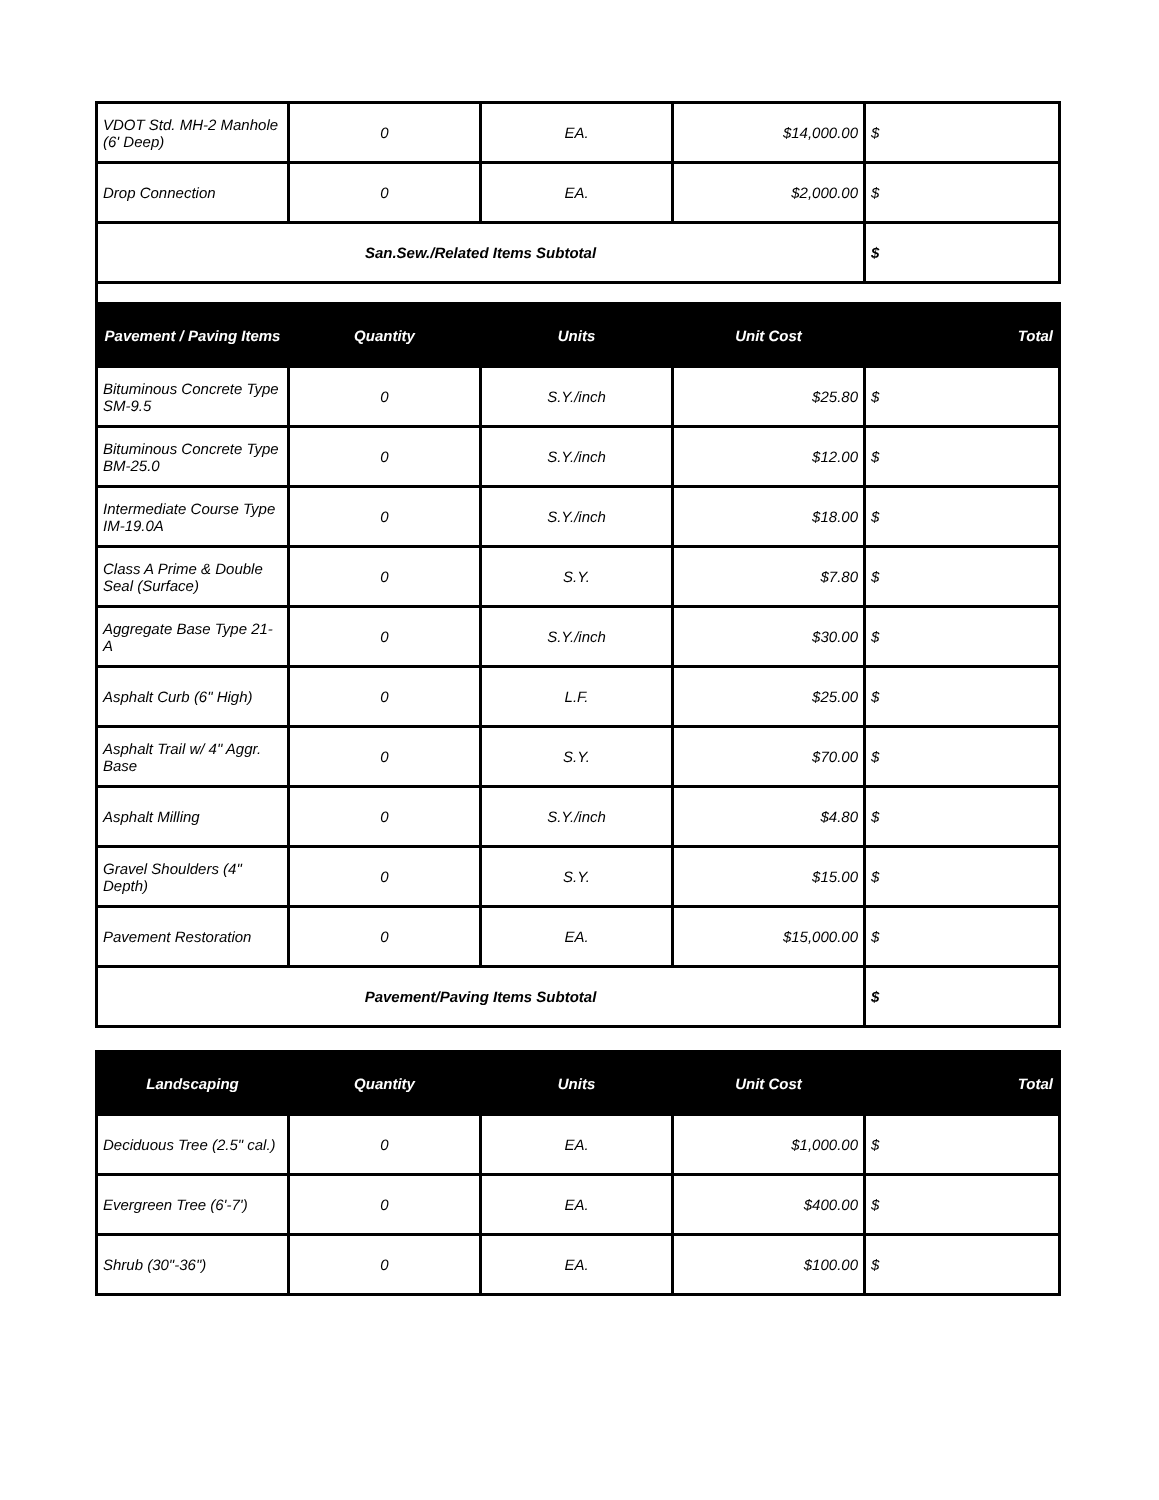| VDOT Std. MH-2 Manhole (6' Deep) | 0 | EA. | $14,000.00 | $ |
| Drop Connection | 0 | EA. | $2,000.00 | $ |
| San.Sew./Related Items Subtotal | | | | $ |
| Pavement / Paving Items | Quantity | Units | Unit Cost | Total |
| Bituminous Concrete Type SM-9.5 | 0 | S.Y./inch | $25.80 | $ |
| Bituminous Concrete Type BM-25.0 | 0 | S.Y./inch | $12.00 | $ |
| Intermediate Course Type IM-19.0A | 0 | S.Y./inch | $18.00 | $ |
| Class A Prime & Double Seal (Surface) | 0 | S.Y. | $7.80 | $ |
| Aggregate Base Type 21-A | 0 | S.Y./inch | $30.00 | $ |
| Asphalt Curb (6" High) | 0 | L.F. | $25.00 | $ |
| Asphalt Trail w/ 4" Aggr. Base | 0 | S.Y. | $70.00 | $ |
| Asphalt Milling | 0 | S.Y./inch | $4.80 | $ |
| Gravel Shoulders (4" Depth) | 0 | S.Y. | $15.00 | $ |
| Pavement Restoration | 0 | EA. | $15,000.00 | $ |
| Pavement/Paving Items Subtotal | | | | $ |
| Landscaping | Quantity | Units | Unit Cost | Total |
| --- | --- | --- | --- | --- |
| Deciduous Tree (2.5" cal.) | 0 | EA. | $1,000.00 | $ |
| Evergreen Tree (6'-7') | 0 | EA. | $400.00 | $ |
| Shrub (30"-36") | 0 | EA. | $100.00 | $ |